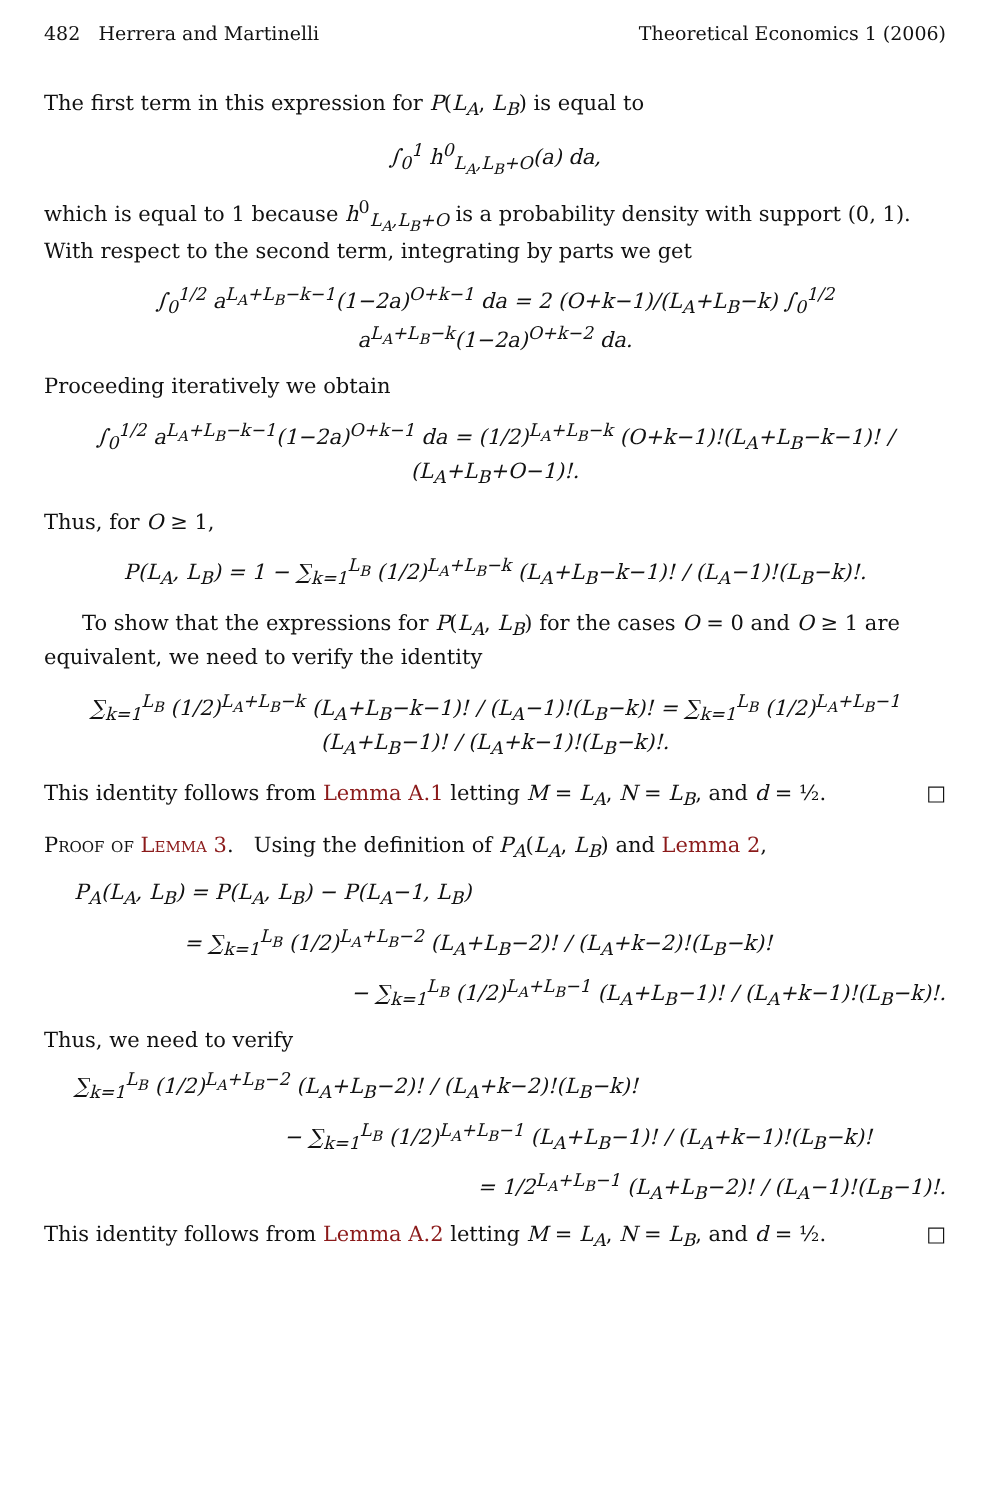482 Herrera and Martinelli Theoretical Economics 1 (2006)
The first term in this expression for P(L<sub>A</sub>, L<sub>B</sub>) is equal to
∫<sub>0</sub><sup>1</sup> h<sup>0</sup><sub>L<sub>A</sub>,L<sub>B</sub>+O</sub>(a) da,
which is equal to 1 because h<sup>0</sup><sub>L<sub>A</sub>,L<sub>B</sub>+O</sub> is a probability density with support (0, 1). With respect to the second term, integrating by parts we get
∫<sub>0</sub><sup>1/2</sup> a<sup>L<sub>A</sub>+L<sub>B</sub>−k−1</sup>(1−2a)<sup>O+k−1</sup> da = 2 (O+k−1)/(L<sub>A</sub>+L<sub>B</sub>−k) ∫<sub>0</sub><sup>1/2</sup> a<sup>L<sub>A</sub>+L<sub>B</sub>−k</sup>(1−2a)<sup>O+k−2</sup> da.
Proceeding iteratively we obtain
∫<sub>0</sub><sup>1/2</sup> a<sup>L<sub>A</sub>+L<sub>B</sub>−k−1</sup>(1−2a)<sup>O+k−1</sup> da = (1/2)<sup>L<sub>A</sub>+L<sub>B</sub>−k</sup> (O+k−1)!(L<sub>A</sub>+L<sub>B</sub>−k−1)! / (L<sub>A</sub>+L<sub>B</sub>+O−1)!.
Thus, for O ≥ 1,
P(L<sub>A</sub>, L<sub>B</sub>) = 1 − ∑<sub>k=1</sub><sup>L<sub>B</sub></sup> (1/2)<sup>L<sub>A</sub>+L<sub>B</sub>−k</sup> (L<sub>A</sub>+L<sub>B</sub>−k−1)! / (L<sub>A</sub>−1)!(L<sub>B</sub>−k)!.
To show that the expressions for P(L<sub>A</sub>, L<sub>B</sub>) for the cases O = 0 and O ≥ 1 are equivalent, we need to verify the identity
∑<sub>k=1</sub><sup>L<sub>B</sub></sup> (1/2)<sup>L<sub>A</sub>+L<sub>B</sub>−k</sup> (L<sub>A</sub>+L<sub>B</sub>−k−1)! / (L<sub>A</sub>−1)!(L<sub>B</sub>−k)! = ∑<sub>k=1</sub><sup>L<sub>B</sub></sup> (1/2)<sup>L<sub>A</sub>+L<sub>B</sub>−1</sup> (L<sub>A</sub>+L<sub>B</sub>−1)! / (L<sub>A</sub>+k−1)!(L<sub>B</sub>−k)!.
This identity follows from Lemma A.1 letting M = L<sub>A</sub>, N = L<sub>B</sub>, and d = ½. □
Proof of Lemma 3. Using the definition of P<sub>A</sub>(L<sub>A</sub>, L<sub>B</sub>) and Lemma 2,
P<sub>A</sub>(L<sub>A</sub>, L<sub>B</sub>) = P(L<sub>A</sub>, L<sub>B</sub>) − P(L<sub>A</sub>−1, L<sub>B</sub>)
= ∑<sub>k=1</sub><sup>L<sub>B</sub></sup> (1/2)<sup>L<sub>A</sub>+L<sub>B</sub>−2</sup> (L<sub>A</sub>+L<sub>B</sub>−2)! / (L<sub>A</sub>+k−2)!(L<sub>B</sub>−k)!
− ∑<sub>k=1</sub><sup>L<sub>B</sub></sup> (1/2)<sup>L<sub>A</sub>+L<sub>B</sub>−1</sup> (L<sub>A</sub>+L<sub>B</sub>−1)! / (L<sub>A</sub>+k−1)!(L<sub>B</sub>−k)!.
Thus, we need to verify
∑<sub>k=1</sub><sup>L<sub>B</sub></sup> (1/2)<sup>L<sub>A</sub>+L<sub>B</sub>−2</sup> (L<sub>A</sub>+L<sub>B</sub>−2)! / (L<sub>A</sub>+k−2)!(L<sub>B</sub>−k)!
− ∑<sub>k=1</sub><sup>L<sub>B</sub></sup> (1/2)<sup>L<sub>A</sub>+L<sub>B</sub>−1</sup> (L<sub>A</sub>+L<sub>B</sub>−1)! / (L<sub>A</sub>+k−1)!(L<sub>B</sub>−k)!
= 1/2<sup>L<sub>A</sub>+L<sub>B</sub>−1</sup> (L<sub>A</sub>+L<sub>B</sub>−2)! / (L<sub>A</sub>−1)!(L<sub>B</sub>−1)!.
This identity follows from Lemma A.2 letting M = L<sub>A</sub>, N = L<sub>B</sub>, and d = ½. □